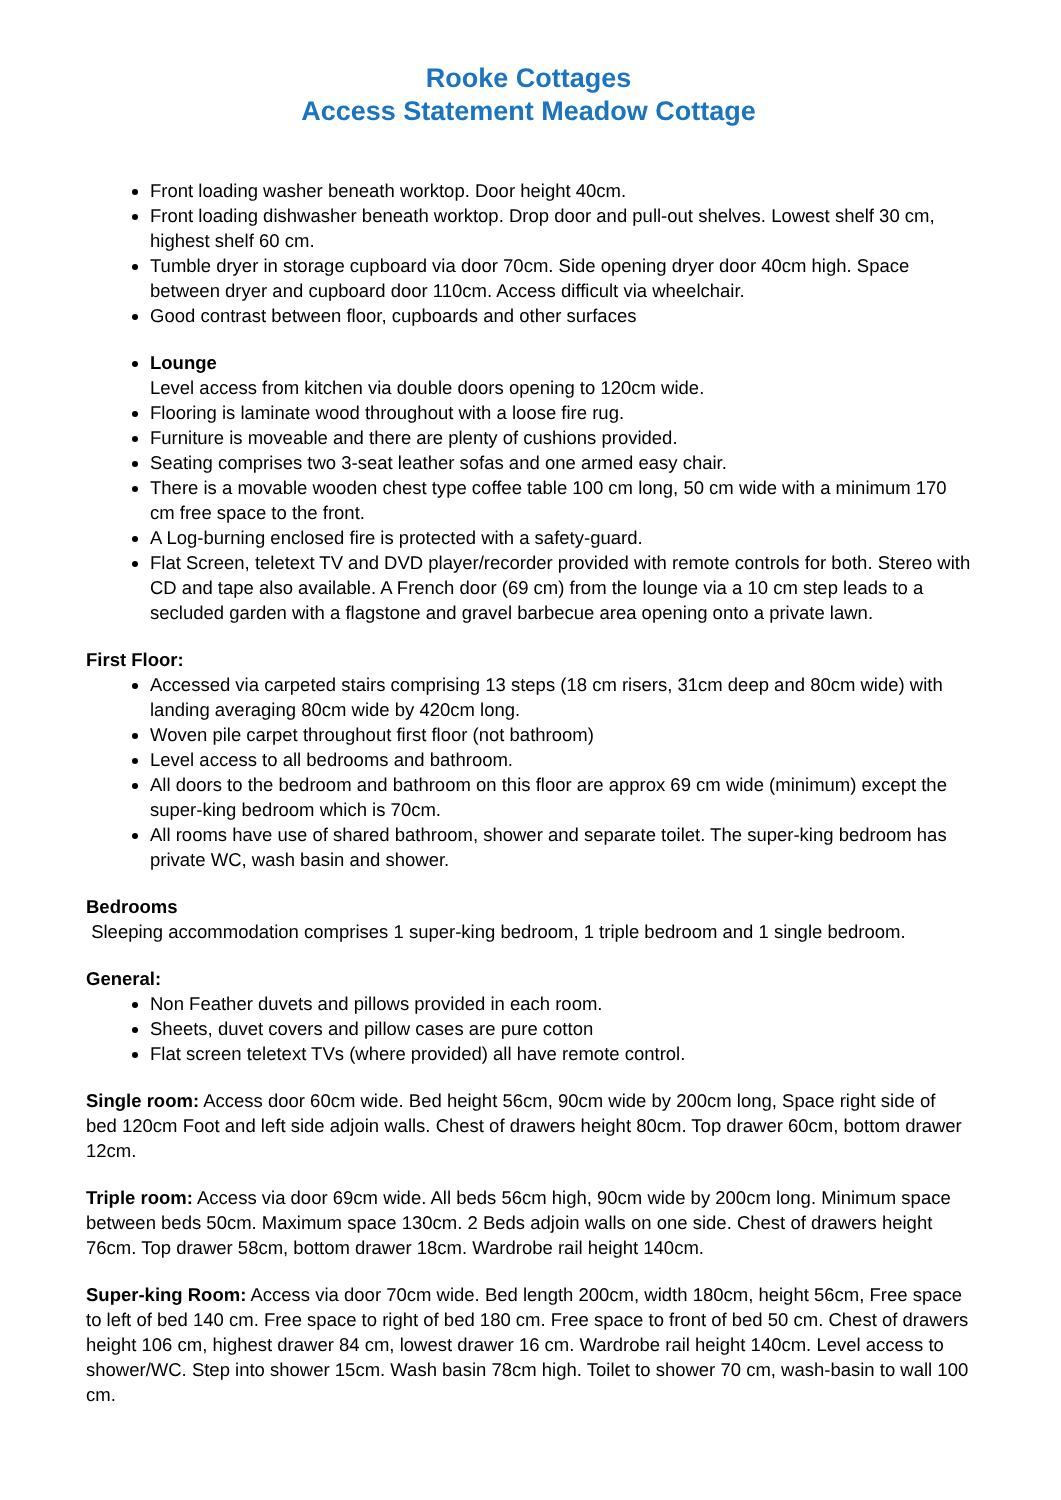Rooke Cottages
Access Statement Meadow Cottage
Front loading washer beneath worktop. Door height 40cm.
Front loading dishwasher beneath worktop. Drop door and pull-out shelves. Lowest shelf 30 cm, highest shelf 60 cm.
Tumble dryer in storage cupboard via door 70cm. Side opening dryer door 40cm high. Space between dryer and cupboard door 110cm. Access difficult via wheelchair.
Good contrast between floor, cupboards and other surfaces
Lounge
Level access from kitchen via double doors opening to 120cm wide.
Flooring is laminate wood throughout with a loose fire rug.
Furniture is moveable and there are plenty of cushions provided.
Seating comprises two 3-seat leather sofas and one armed easy chair.
There is a movable wooden chest type coffee table 100 cm long, 50 cm wide with a minimum 170 cm free space to the front.
A Log-burning enclosed fire is protected with a safety-guard.
Flat Screen, teletext TV and DVD player/recorder provided with remote controls for both. Stereo with CD and tape also available. A French door (69 cm) from the lounge via a 10 cm step leads to a secluded garden with a flagstone and gravel barbecue area opening onto a private lawn.
First Floor:
Accessed via carpeted stairs comprising 13 steps (18 cm risers, 31cm deep and 80cm wide) with landing averaging 80cm wide by 420cm long.
Woven pile carpet throughout first floor (not bathroom)
Level access to all bedrooms and bathroom.
All doors to the bedroom and bathroom on this floor are approx 69 cm wide (minimum) except the super-king bedroom which is 70cm.
All rooms have use of shared bathroom, shower and separate toilet. The super-king bedroom has private WC, wash basin and shower.
Bedrooms
Sleeping accommodation comprises 1 super-king bedroom, 1 triple bedroom and 1 single bedroom.
General:
Non Feather duvets and pillows provided in each room.
Sheets, duvet covers and pillow cases are pure cotton
Flat screen teletext TVs (where provided) all have remote control.
Single room: Access door 60cm wide. Bed height 56cm, 90cm wide by 200cm long, Space right side of bed 120cm Foot and left side adjoin walls. Chest of drawers height 80cm. Top drawer 60cm, bottom drawer 12cm.
Triple room: Access via door 69cm wide. All beds 56cm high, 90cm wide by 200cm long. Minimum space between beds 50cm. Maximum space 130cm. 2 Beds adjoin walls on one side. Chest of drawers height 76cm. Top drawer 58cm, bottom drawer 18cm. Wardrobe rail height 140cm.
Super-king Room: Access via door 70cm wide. Bed length 200cm, width 180cm, height 56cm, Free space to left of bed 140 cm. Free space to right of bed 180 cm. Free space to front of bed 50 cm. Chest of drawers height 106 cm, highest drawer 84 cm, lowest drawer 16 cm. Wardrobe rail height 140cm. Level access to shower/WC. Step into shower 15cm. Wash basin 78cm high. Toilet to shower 70 cm, wash-basin to wall 100 cm.